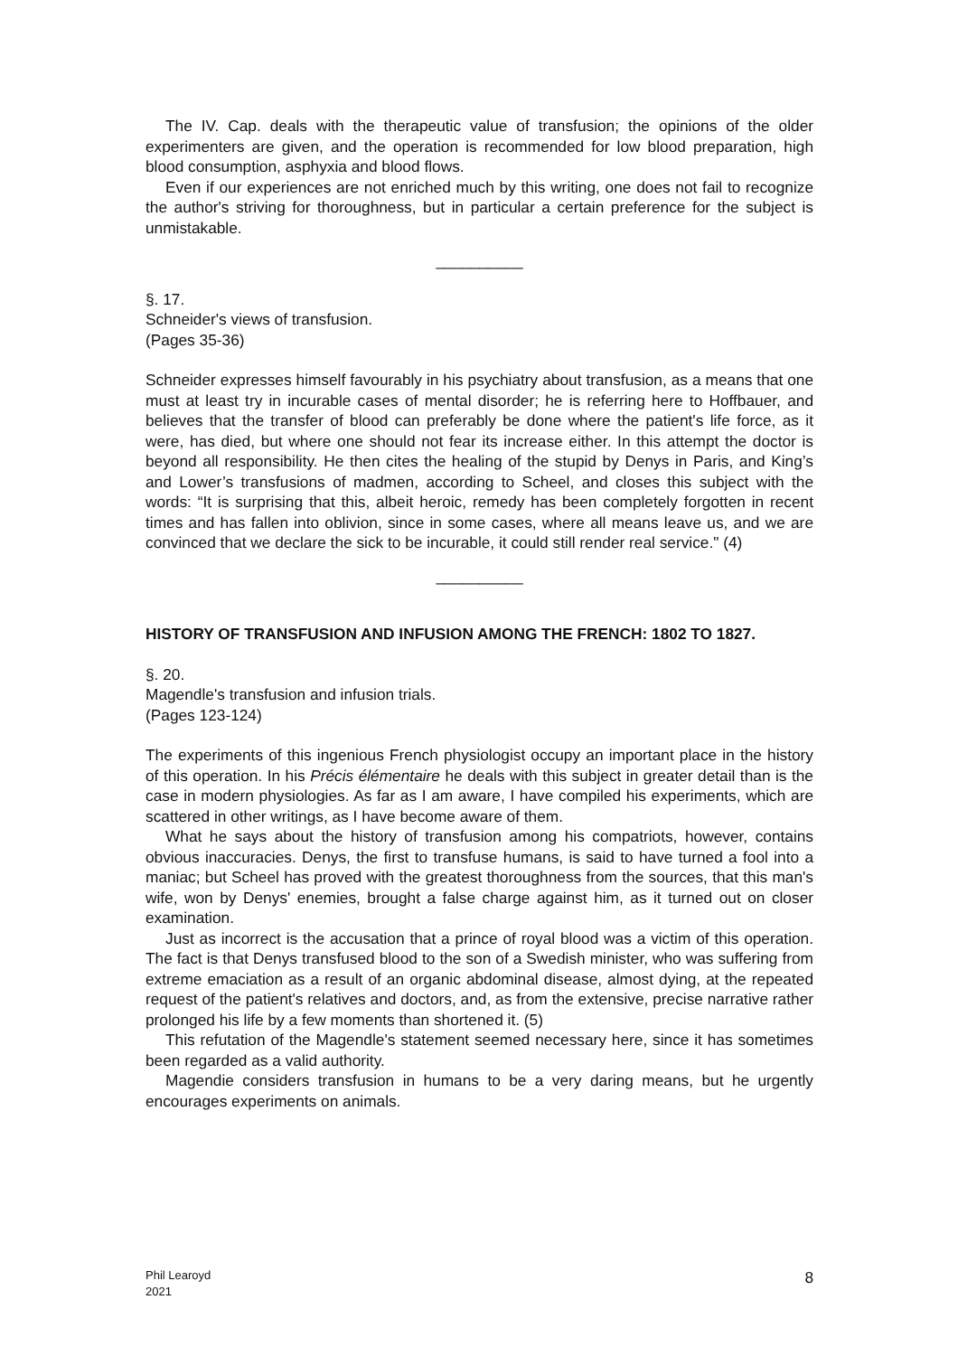The IV. Cap. deals with the therapeutic value of transfusion; the opinions of the older experimenters are given, and the operation is recommended for low blood preparation, high blood consumption, asphyxia and blood flows.
Even if our experiences are not enriched much by this writing, one does not fail to recognize the author's striving for thoroughness, but in particular a certain preference for the subject is unmistakable.
__________
§. 17.
Schneider's views of transfusion.
(Pages 35-36)
Schneider expresses himself favourably in his psychiatry about transfusion, as a means that one must at least try in incurable cases of mental disorder; he is referring here to Hoffbauer, and believes that the transfer of blood can preferably be done where the patient's life force, as it were, has died, but where one should not fear its increase either. In this attempt the doctor is beyond all responsibility. He then cites the healing of the stupid by Denys in Paris, and King’s and Lower’s transfusions of madmen, according to Scheel, and closes this subject with the words: “It is surprising that this, albeit heroic, remedy has been completely forgotten in recent times and has fallen into oblivion, since in some cases, where all means leave us, and we are convinced that we declare the sick to be incurable, it could still render real service." (4)
__________
HISTORY OF TRANSFUSION AND INFUSION AMONG THE FRENCH: 1802 TO 1827.
§. 20.
Magendle's transfusion and infusion trials.
(Pages 123-124)
The experiments of this ingenious French physiologist occupy an important place in the history of this operation. In his Précis élémentaire he deals with this subject in greater detail than is the case in modern physiologies. As far as I am aware, I have compiled his experiments, which are scattered in other writings, as I have become aware of them.
What he says about the history of transfusion among his compatriots, however, contains obvious inaccuracies. Denys, the first to transfuse humans, is said to have turned a fool into a maniac; but Scheel has proved with the greatest thoroughness from the sources, that this man's wife, won by Denys' enemies, brought a false charge against him, as it turned out on closer examination.
Just as incorrect is the accusation that a prince of royal blood was a victim of this operation. The fact is that Denys transfused blood to the son of a Swedish minister, who was suffering from extreme emaciation as a result of an organic abdominal disease, almost dying, at the repeated request of the patient's relatives and doctors, and, as from the extensive, precise narrative rather prolonged his life by a few moments than shortened it. (5)
This refutation of the Magendle's statement seemed necessary here, since it has sometimes been regarded as a valid authority.
Magendie considers transfusion in humans to be a very daring means, but he urgently encourages experiments on animals.
Phil Learoyd
2021
8